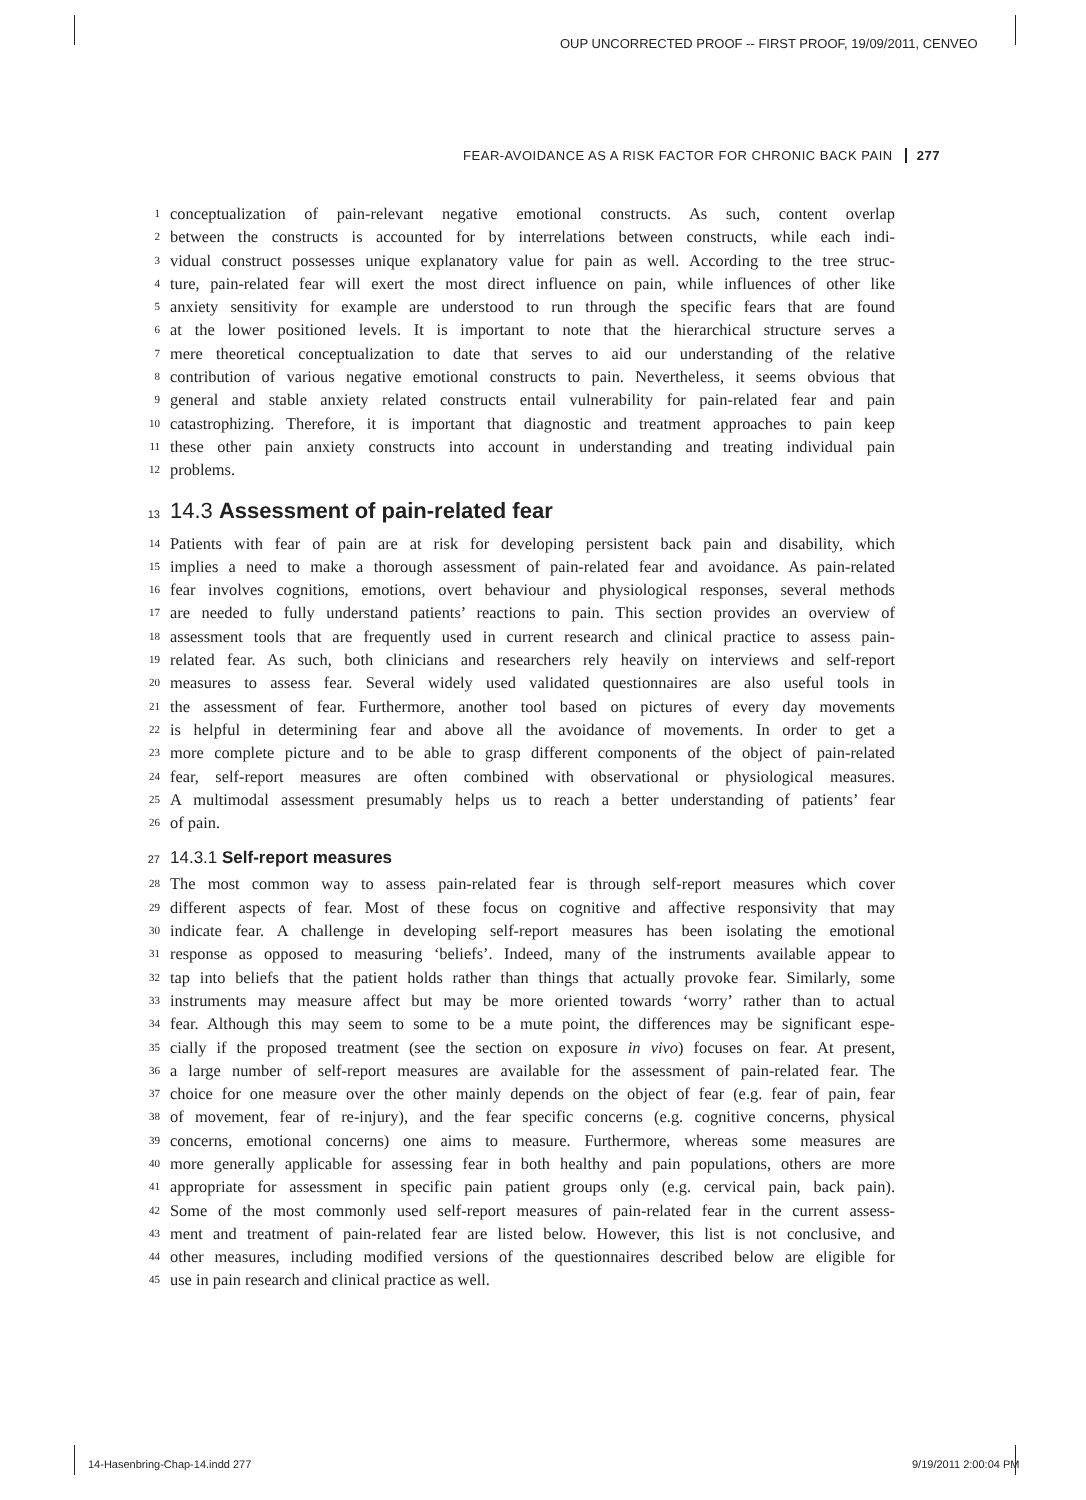OUP UNCORRECTED PROOF -- FIRST PROOF, 19/09/2011, CENVEO
FEAR-AVOIDANCE AS A RISK FACTOR FOR CHRONIC BACK PAIN 277
1 conceptualization of pain-relevant negative emotional constructs. As such, content overlap
2 between the constructs is accounted for by interrelations between constructs, while each indi-
3 vidual construct possesses unique explanatory value for pain as well. According to the tree struc-
4 ture, pain-related fear will exert the most direct influence on pain, while influences of other like
5 anxiety sensitivity for example are understood to run through the specific fears that are found
6 at the lower positioned levels. It is important to note that the hierarchical structure serves a
7 mere theoretical conceptualization to date that serves to aid our understanding of the relative
8 contribution of various negative emotional constructs to pain. Nevertheless, it seems obvious that
9 general and stable anxiety related constructs entail vulnerability for pain-related fear and pain
10 catastrophizing. Therefore, it is important that diagnostic and treatment approaches to pain keep
11 these other pain anxiety constructs into account in understanding and treating individual pain
12 problems.
13 14.3 Assessment of pain-related fear
14 Patients with fear of pain are at risk for developing persistent back pain and disability, which
15 implies a need to make a thorough assessment of pain-related fear and avoidance. As pain-related
16 fear involves cognitions, emotions, overt behaviour and physiological responses, several methods
17 are needed to fully understand patients’ reactions to pain. This section provides an overview of
18 assessment tools that are frequently used in current research and clinical practice to assess pain-
19 related fear. As such, both clinicians and researchers rely heavily on interviews and self-report
20 measures to assess fear. Several widely used validated questionnaires are also useful tools in
21 the assessment of fear. Furthermore, another tool based on pictures of every day movements
22 is helpful in determining fear and above all the avoidance of movements. In order to get a
23 more complete picture and to be able to grasp different components of the object of pain-related
24 fear, self-report measures are often combined with observational or physiological measures.
25 A multimodal assessment presumably helps us to reach a better understanding of patients’ fear
26 of pain.
27 14.3.1 Self-report measures
28 The most common way to assess pain-related fear is through self-report measures which cover
29 different aspects of fear. Most of these focus on cognitive and affective responsivity that may
30 indicate fear. A challenge in developing self-report measures has been isolating the emotional
31 response as opposed to measuring ‘beliefs’. Indeed, many of the instruments available appear to
32 tap into beliefs that the patient holds rather than things that actually provoke fear. Similarly, some
33 instruments may measure affect but may be more oriented towards ‘worry’ rather than to actual
34 fear. Although this may seem to some to be a mute point, the differences may be significant espe-
35 cially if the proposed treatment (see the section on exposure in vivo) focuses on fear. At present,
36 a large number of self-report measures are available for the assessment of pain-related fear. The
37 choice for one measure over the other mainly depends on the object of fear (e.g. fear of pain, fear
38 of movement, fear of re-injury), and the fear specific concerns (e.g. cognitive concerns, physical
39 concerns, emotional concerns) one aims to measure. Furthermore, whereas some measures are
40 more generally applicable for assessing fear in both healthy and pain populations, others are more
41 appropriate for assessment in specific pain patient groups only (e.g. cervical pain, back pain).
42 Some of the most commonly used self-report measures of pain-related fear in the current assess-
43 ment and treatment of pain-related fear are listed below. However, this list is not conclusive, and
44 other measures, including modified versions of the questionnaires described below are eligible for
45 use in pain research and clinical practice as well.
14-Hasenbring-Chap-14.indd 277 9/19/2011 2:00:04 PM